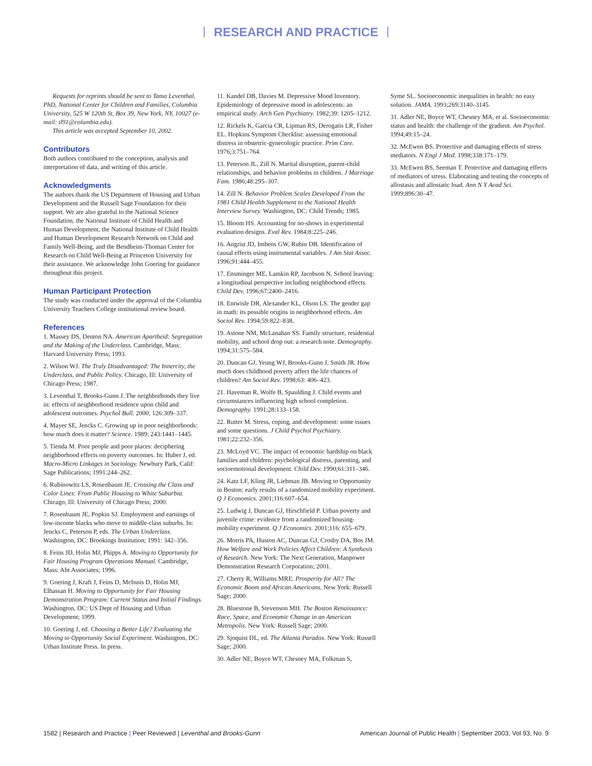RESEARCH AND PRACTICE
Requests for reprints should be sent to Tama Leventhal, PhD, National Center for Children and Families, Columbia University, 525 W 120th St, Box 39, New York, NY, 10027 (e-mail: tl91@columbia.edu).
This article was accepted September 10, 2002.
Contributors
Both authors contributed to the conception, analysis and interpretation of data, and writing of this article.
Acknowledgments
The authors thank the US Department of Housing and Urban Development and the Russell Sage Foundation for their support. We are also grateful to the National Science Foundation, the National Institute of Child Health and Human Development, the National Institute of Child Health and Human Development Research Network on Child and Family Well-Being, and the Bendheim-Thoman Center for Research on Child Well-Being at Princeton University for their assistance. We acknowledge John Goering for guidance throughout this project.
Human Participant Protection
The study was conducted under the approval of the Columbia University Teachers College institutional review board.
References
1. Massey DS, Denton NA. American Apartheid: Segregation and the Making of the Underclass. Cambridge, Mass: Harvard University Press; 1993.
2. Wilson WJ. The Truly Disadvantaged: The Innercity, the Underclass, and Public Policy. Chicago, Ill: University of Chicago Press; 1987.
3. Leventhal T, Brooks-Gunn J. The neighborhoods they live in: effects of neighborhood residence upon child and adolescent outcomes. Psychol Bull. 2000; 126:309–337.
4. Mayer SE, Jencks C. Growing up in poor neighborhoods: how much does it matter? Science. 1989; 243:1441–1445.
5. Tienda M. Poor people and poor places: deciphering neighborhood effects on poverty outcomes. In: Huber J, ed. Macro-Micro Linkages in Sociology. Newbury Park, Calif: Sage Publications; 1991:244–262.
6. Rubinowitz LS, Rosenbaum JE. Crossing the Class and Color Lines: From Public Housing to White Suburbia. Chicago, Ill: University of Chicago Press; 2000.
7. Rosenbaum JE, Popkin SJ. Employment and earnings of low-income blacks who move to middle-class suburbs. In: Jencks C, Peterson P, eds. The Urban Underclass. Washington, DC: Brookings Institution; 1991: 342–356.
8. Feins JD, Holin MJ, Phipps A. Moving to Opportunity for Fair Housing Program Operations Manual. Cambridge, Mass: Abt Associates; 1996.
9. Goering J, Kraft J, Feins D, McInnis D, Holin MJ, Elhassan H. Moving to Opportunity for Fair Housing Demonstration Program: Current Status and Initial Findings. Washington, DC: US Dept of Housing and Urban Development; 1999.
10. Goering J, ed. Choosing a Better Life? Evaluating the Moving to Opportunity Social Experiment. Washington, DC: Urban Institute Press. In press.
11. Kandel DB, Davies M. Depressive Mood Inventory. Epidemiology of depressive mood in adolescents: an empirical study. Arch Gen Psychiatry. 1982;39: 1205–1212.
12. Rickels K, Garcia CR, Lipman RS, Derogatis LR, Fisher EL. Hopkins Symptom Checklist: assessing emotional distress in obstetric-gynecologic practice. Prim Care. 1976;3:751–764.
13. Peterson JL, Zill N. Marital disruption, parent-child relationships, and behavior problems in children. J Marriage Fam. 1986;48:295–307.
14. Zill N. Behavior Problem Scales Developed From the 1981 Child Health Supplement to the National Health Interview Survey. Washington, DC: Child Trends; 1985.
15. Bloom HS. Accounting for no-shows in experimental evaluation designs. Eval Rev. 1984;8:225–246.
16. Angrist JD, Imbens GW, Rubin DB. Identification of causal effects using instrumental variables. J Am Stat Assoc. 1996;91:444–455.
17. Ensminger ME, Lamkin RP, Jacobson N. School leaving: a longitudinal perspective including neighborhood effects. Child Dev. 1996;67:2400–2416.
18. Entwisle DR, Alexander KL, Olson LS. The gender gap in math: its possible origins in neighborhood effects. Am Sociol Rev. 1994;59:822–838.
19. Astone NM, McLanahan SS. Family structure, residential mobility, and school drop out: a research note. Demography. 1994;31:575–584.
20. Duncan GJ, Yeung WJ, Brooks-Gunn J, Smith JR. How much does childhood poverty affect the life chances of children? Am Sociol Rev. 1998;63: 406–423.
21. Haveman R, Wolfe B, Spaulding J. Child events and circumstances influencing high school completion. Demography. 1991;28:133–158.
22. Rutter M. Stress, coping, and development: some issues and some questions. J Child Psychol Psychiatry. 1981;22:232–356.
23. McLoyd VC. The impact of economic hardship on black families and children: psychological distress, parenting, and socioemotional development. Child Dev. 1990;61:311–346.
24. Katz LF, Kling JR, Liebman JB. Moving to Opportunity in Boston: early results of a randomized mobility experiment. Q J Economics. 2001;116:607–654.
25. Ludwig J, Duncan GJ, Hirschfield P. Urban poverty and juvenile crime: evidence from a randomized housing-mobility experiment. Q J Economics. 2001;116: 655–679.
26. Morris PA, Huston AC, Duncan GJ, Crosby DA, Bos JM. How Welfare and Work Policies Affect Children: A Synthesis of Research. New York: The Next Generation, Manpower Demonstration Research Corporation; 2001.
27. Cherry R, Williams MRE. Prosperity for All? The Economic Boom and African Americans. New York: Russell Sage; 2000.
28. Bluestone B, Stevenson MH. The Boston Renaissance: Race, Space, and Economic Change in an American Metropolis. New York: Russell Sage; 2000.
29. Sjoquist DL, ed. The Atlanta Paradox. New York: Russell Sage; 2000.
30. Adler NE, Boyce WT, Chesney MA, Folkman S,
Syme SL. Socioeconomic inequalities in health: no easy solution. JAMA. 1993;269:3140–3145.
31. Adler NE, Boyce WT, Chesney MA, et al. Socioeconomic status and health: the challenge of the gradient. Am Psychol. 1994;49:15–24.
32. McEwen BS. Protective and damaging effects of stress mediators. N Engl J Med. 1998;338:171–179.
33. McEwen BS, Seeman T. Protective and damaging effects of mediators of stress. Elaborating and testing the concepts of allostasis and allostatic load. Ann N Y Acad Sci. 1999;896:30–47.
1582 | Research and Practice | Peer Reviewed | Leventhal and Brooks-Gunn
American Journal of Public Health | September 2003, Vol 93, No. 9